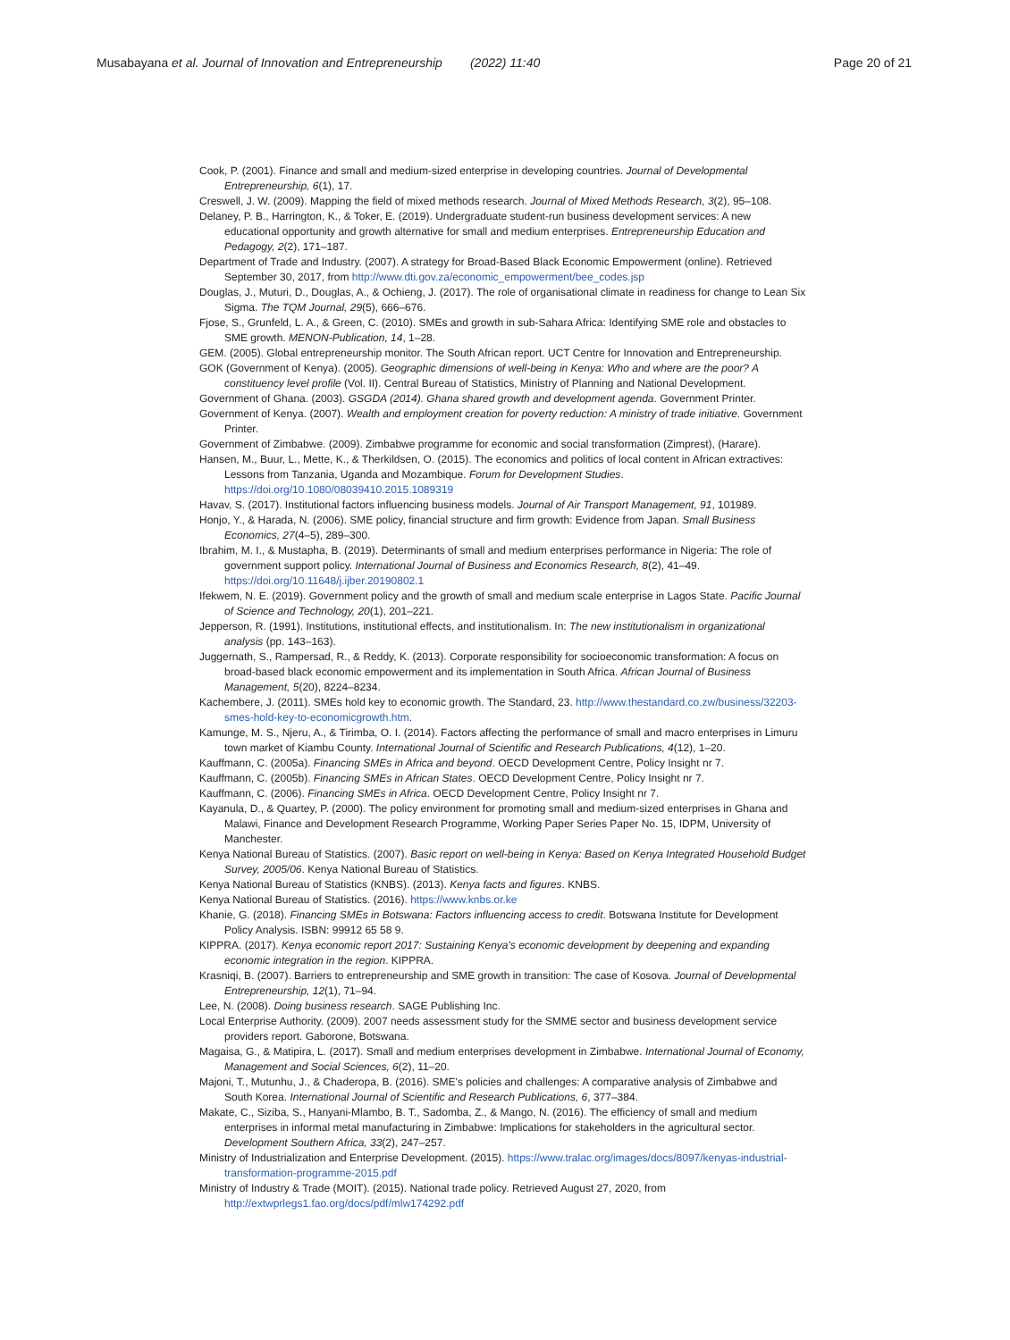Musabayana et al. Journal of Innovation and Entrepreneurship (2022) 11:40
Page 20 of 21
Cook, P. (2001). Finance and small and medium-sized enterprise in developing countries. Journal of Developmental Entrepreneurship, 6(1), 17.
Creswell, J. W. (2009). Mapping the field of mixed methods research. Journal of Mixed Methods Research, 3(2), 95–108.
Delaney, P. B., Harrington, K., & Toker, E. (2019). Undergraduate student-run business development services: A new educational opportunity and growth alternative for small and medium enterprises. Entrepreneurship Education and Pedagogy, 2(2), 171–187.
Department of Trade and Industry. (2007). A strategy for Broad-Based Black Economic Empowerment (online). Retrieved September 30, 2017, from http://www.dti.gov.za/economic_empowerment/bee_codes.jsp
Douglas, J., Muturi, D., Douglas, A., & Ochieng, J. (2017). The role of organisational climate in readiness for change to Lean Six Sigma. The TQM Journal, 29(5), 666–676.
Fjose, S., Grunfeld, L. A., & Green, C. (2010). SMEs and growth in sub-Sahara Africa: Identifying SME role and obstacles to SME growth. MENON-Publication, 14, 1–28.
GEM. (2005). Global entrepreneurship monitor. The South African report. UCT Centre for Innovation and Entrepreneurship.
GOK (Government of Kenya). (2005). Geographic dimensions of well-being in Kenya: Who and where are the poor? A constituency level profile (Vol. II). Central Bureau of Statistics, Ministry of Planning and National Development.
Government of Ghana. (2003). GSGDA (2014). Ghana shared growth and development agenda. Government Printer.
Government of Kenya. (2007). Wealth and employment creation for poverty reduction: A ministry of trade initiative. Government Printer.
Government of Zimbabwe. (2009). Zimbabwe programme for economic and social transformation (Zimprest), (Harare).
Hansen, M., Buur, L., Mette, K., & Therkildsen, O. (2015). The economics and politics of local content in African extractives: Lessons from Tanzania, Uganda and Mozambique. Forum for Development Studies. https://doi.org/10.1080/08039410.2015.1089319
Havav, S. (2017). Institutional factors influencing business models. Journal of Air Transport Management, 91, 101989.
Honjo, Y., & Harada, N. (2006). SME policy, financial structure and firm growth: Evidence from Japan. Small Business Economics, 27(4–5), 289–300.
Ibrahim, M. I., & Mustapha, B. (2019). Determinants of small and medium enterprises performance in Nigeria: The role of government support policy. International Journal of Business and Economics Research, 8(2), 41–49. https://doi.org/10.11648/j.ijber.20190802.1
Ifekwem, N. E. (2019). Government policy and the growth of small and medium scale enterprise in Lagos State. Pacific Journal of Science and Technology, 20(1), 201–221.
Jepperson, R. (1991). Institutions, institutional effects, and institutionalism. In: The new institutionalism in organizational analysis (pp. 143–163).
Juggernath, S., Rampersad, R., & Reddy, K. (2013). Corporate responsibility for socioeconomic transformation: A focus on broad-based black economic empowerment and its implementation in South Africa. African Journal of Business Management, 5(20), 8224–8234.
Kachembere, J. (2011). SMEs hold key to economic growth. The Standard, 23. http://www.thestandard.co.zw/business/32203-smes-hold-key-to-economicgrowth.htm.
Kamunge, M. S., Njeru, A., & Tirimba, O. I. (2014). Factors affecting the performance of small and macro enterprises in Limuru town market of Kiambu County. International Journal of Scientific and Research Publications, 4(12), 1–20.
Kauffmann, C. (2005a). Financing SMEs in Africa and beyond. OECD Development Centre, Policy Insight nr 7.
Kauffmann, C. (2005b). Financing SMEs in African States. OECD Development Centre, Policy Insight nr 7.
Kauffmann, C. (2006). Financing SMEs in Africa. OECD Development Centre, Policy Insight nr 7.
Kayanula, D., & Quartey, P. (2000). The policy environment for promoting small and medium-sized enterprises in Ghana and Malawi, Finance and Development Research Programme, Working Paper Series Paper No. 15, IDPM, University of Manchester.
Kenya National Bureau of Statistics. (2007). Basic report on well-being in Kenya: Based on Kenya Integrated Household Budget Survey, 2005/06. Kenya National Bureau of Statistics.
Kenya National Bureau of Statistics (KNBS). (2013). Kenya facts and figures. KNBS.
Kenya National Bureau of Statistics. (2016). https://www.knbs.or.ke
Khanie, G. (2018). Financing SMEs in Botswana: Factors influencing access to credit. Botswana Institute for Development Policy Analysis. ISBN: 99912 65 58 9.
KIPPRA. (2017). Kenya economic report 2017: Sustaining Kenya's economic development by deepening and expanding economic integration in the region. KIPPRA.
Krasniqi, B. (2007). Barriers to entrepreneurship and SME growth in transition: The case of Kosova. Journal of Developmental Entrepreneurship, 12(1), 71–94.
Lee, N. (2008). Doing business research. SAGE Publishing Inc.
Local Enterprise Authority. (2009). 2007 needs assessment study for the SMME sector and business development service providers report. Gaborone, Botswana.
Magaisa, G., & Matipira, L. (2017). Small and medium enterprises development in Zimbabwe. International Journal of Economy, Management and Social Sciences, 6(2), 11–20.
Majoni, T., Mutunhu, J., & Chaderopa, B. (2016). SME's policies and challenges: A comparative analysis of Zimbabwe and South Korea. International Journal of Scientific and Research Publications, 6, 377–384.
Makate, C., Siziba, S., Hanyani-Mlambo, B. T., Sadomba, Z., & Mango, N. (2016). The efficiency of small and medium enterprises in informal metal manufacturing in Zimbabwe: Implications for stakeholders in the agricultural sector. Development Southern Africa, 33(2), 247–257.
Ministry of Industrialization and Enterprise Development. (2015). https://www.tralac.org/images/docs/8097/kenyas-industrial-transformation-programme-2015.pdf
Ministry of Industry & Trade (MOIT). (2015). National trade policy. Retrieved August 27, 2020, from http://extwprlegs1.fao.org/docs/pdf/mlw174292.pdf